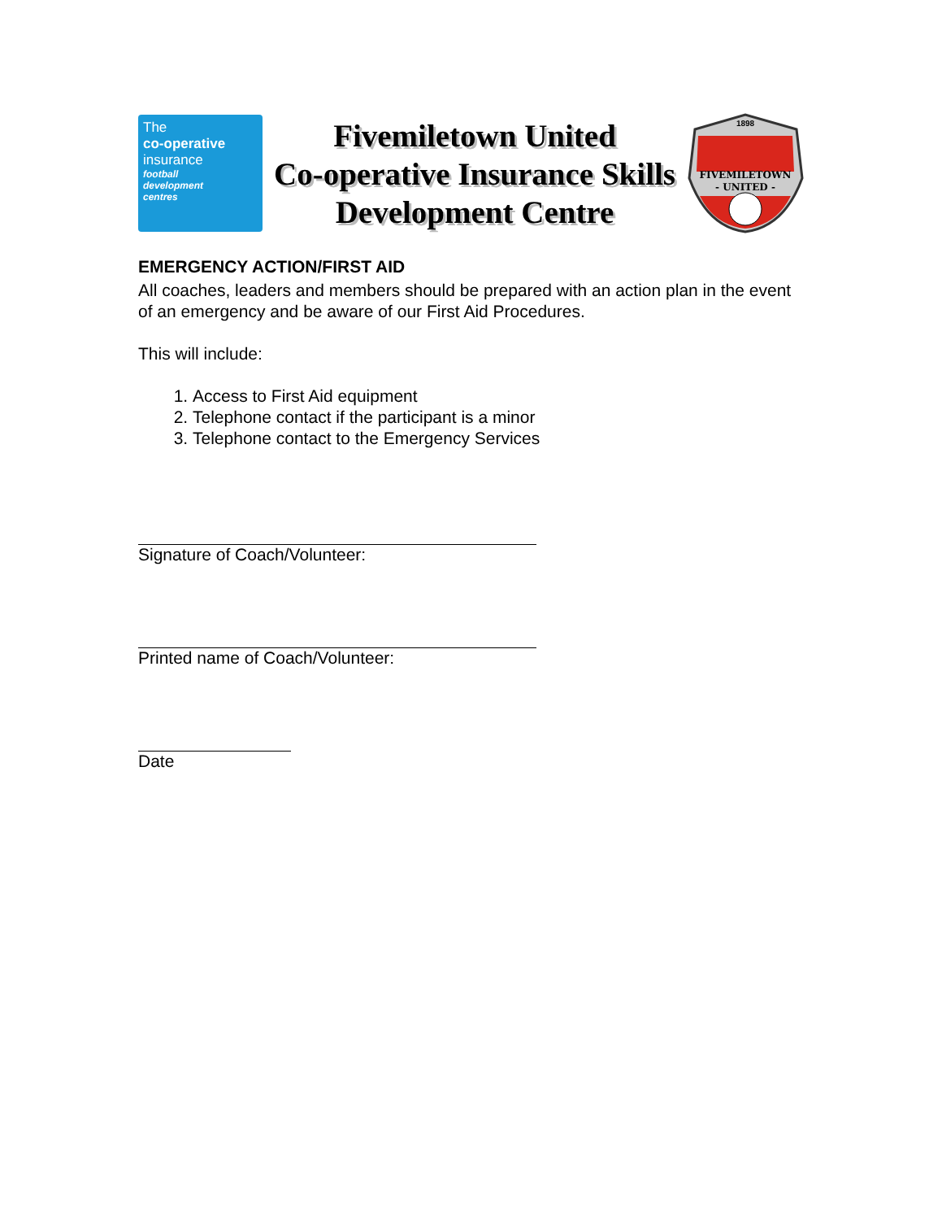The
co-operative
insurance
football
development
centres
Fivemiletown United
Co-operative Insurance Skills
Development Centre
1898
FIVEMILETOWN
- UNITED -
EMERGENCY ACTION/FIRST AID
All coaches, leaders and members should be prepared with an action plan in the event of an emergency and be aware of our First Aid Procedures.
This will include:
1. Access to First Aid equipment
2. Telephone contact if the participant is a minor
3. Telephone contact to the Emergency Services
Signature of Coach/Volunteer:
Printed name of Coach/Volunteer:
Date